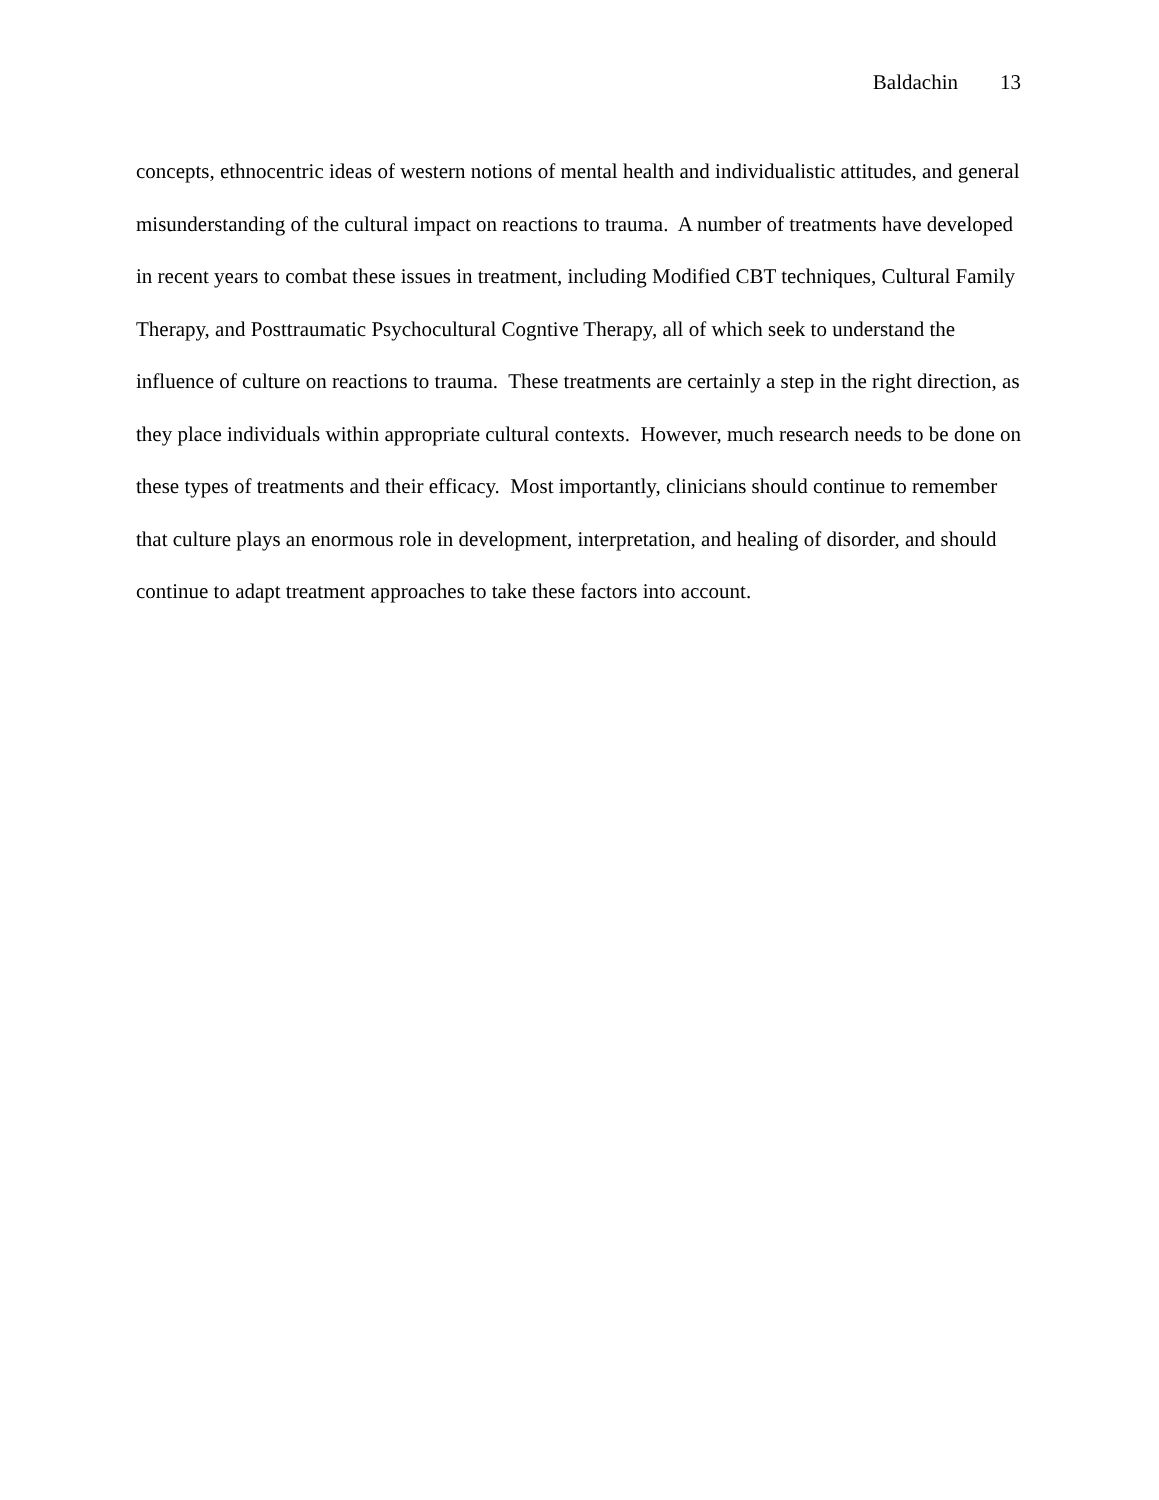Baldachin 13
concepts, ethnocentric ideas of western notions of mental health and individualistic attitudes, and general misunderstanding of the cultural impact on reactions to trauma. A number of treatments have developed in recent years to combat these issues in treatment, including Modified CBT techniques, Cultural Family Therapy, and Posttraumatic Psychocultural Cogntive Therapy, all of which seek to understand the influence of culture on reactions to trauma. These treatments are certainly a step in the right direction, as they place individuals within appropriate cultural contexts. However, much research needs to be done on these types of treatments and their efficacy. Most importantly, clinicians should continue to remember that culture plays an enormous role in development, interpretation, and healing of disorder, and should continue to adapt treatment approaches to take these factors into account.